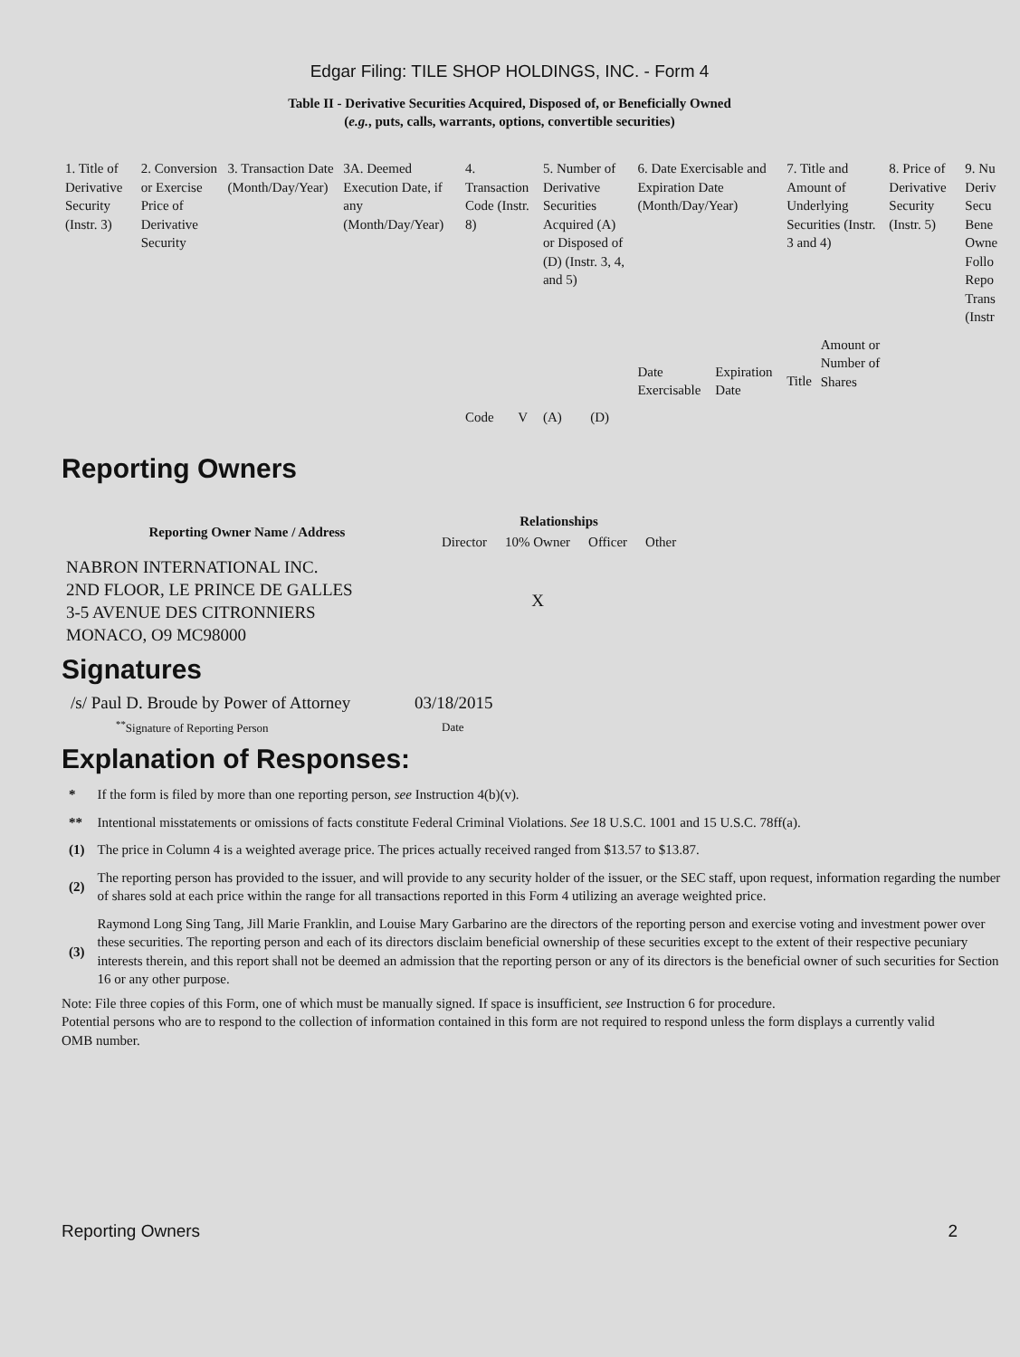Edgar Filing: TILE SHOP HOLDINGS, INC. - Form 4
Table II - Derivative Securities Acquired, Disposed of, or Beneficially Owned
(e.g., puts, calls, warrants, options, convertible securities)
| 1. Title of Derivative Security (Instr. 3) | 2. Conversion or Exercise Price of Derivative Security | 3. Transaction Date (Month/Day/Year) | 3A. Deemed Execution Date, if any (Month/Day/Year) | 4. Transaction Code (Instr. 8) | | 5. Number of Derivative Securities Acquired (A) or Disposed of (D) (Instr. 3, 4, and 5) | | 6. Date Exercisable and Expiration Date (Month/Day/Year) | | 7. Title and Amount of Underlying Securities (Instr. 3 and 4) | | 8. Price of Derivative Security (Instr. 5) | 9. Nu Deriv Secu Bene Owne Follo Repo Trans (Instr |
| | | | | Code | V | (A) | (D) | Date Exercisable | Expiration Date | Title | Amount or Number of Shares | | |
Reporting Owners
| Reporting Owner Name / Address | Relationships | | | |
| --- | --- | --- | --- | --- |
| | Director | 10% Owner | Officer | Other |
| NABRON INTERNATIONAL INC. 2ND FLOOR, LE PRINCE DE GALLES 3-5 AVENUE DES CITRONNIERS MONACO, O9 MC98000 | | X | | |
Signatures
| /s/ Paul D. Broude by Power of Attorney | 03/18/2015 |
| <sup>**</sup> Signature of Reporting Person | Date |
Explanation of Responses:
| * | If the form is filed by more than one reporting person, see Instruction 4(b)(v). |
| ** | Intentional misstatements or omissions of facts constitute Federal Criminal Violations. See 18 U.S.C. 1001 and 15 U.S.C. 78ff(a). |
| (1) | The price in Column 4 is a weighted average price. The prices actually received ranged from $13.57 to $13.87. |
| (2) | The reporting person has provided to the issuer, and will provide to any security holder of the issuer, or the SEC staff, upon request, information regarding the number of shares sold at each price within the range for all transactions reported in this Form 4 utilizing an average weighted price. |
| (3) | Raymond Long Sing Tang, Jill Marie Franklin, and Louise Mary Garbarino are the directors of the reporting person and exercise voting and investment power over these securities. The reporting person and each of its directors disclaim beneficial ownership of these securities except to the extent of their respective pecuniary interests therein, and this report shall not be deemed an admission that the reporting person or any of its directors is the beneficial owner of such securities for Section 16 or any other purpose. |
Note: File three copies of this Form, one of which must be manually signed. If space is insufficient, see Instruction 6 for procedure.
Potential persons who are to respond to the collection of information contained in this form are not required to respond unless the form displays a currently valid OMB number.
Reporting Owners 2